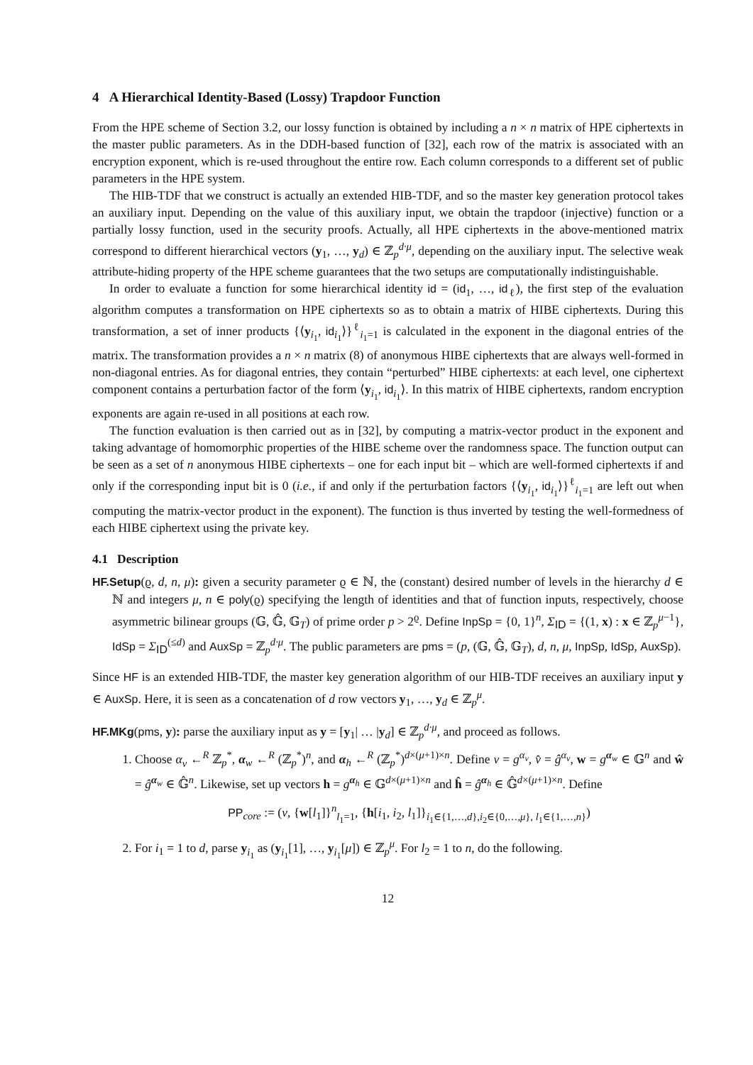4 A Hierarchical Identity-Based (Lossy) Trapdoor Function
From the HPE scheme of Section 3.2, our lossy function is obtained by including a n × n matrix of HPE ciphertexts in the master public parameters. As in the DDH-based function of [32], each row of the matrix is associated with an encryption exponent, which is re-used throughout the entire row. Each column corresponds to a different set of public parameters in the HPE system.
The HIB-TDF that we construct is actually an extended HIB-TDF, and so the master key generation protocol takes an auxiliary input. Depending on the value of this auxiliary input, we obtain the trapdoor (injective) function or a partially lossy function, used in the security proofs. Actually, all HPE ciphertexts in the above-mentioned matrix correspond to different hierarchical vectors (y<sub>1</sub>, …, y<sub>d</sub>) ∈ ℤ<sub>p</sub><sup>d·μ</sup>, depending on the auxiliary input. The selective weak attribute-hiding property of the HPE scheme guarantees that the two setups are computationally indistinguishable.
In order to evaluate a function for some hierarchical identity id = (id<sub>1</sub>, …, id<sub>ℓ</sub>), the first step of the evaluation algorithm computes a transformation on HPE ciphertexts so as to obtain a matrix of HIBE ciphertexts. During this transformation, a set of inner products {⟨y<sub>i<sub>1</sub></sub>, id<sub>i<sub>1</sub></sub>⟩}<sup>ℓ</sup><sub>i<sub>1</sub>=1</sub> is calculated in the exponent in the diagonal entries of the matrix. The transformation provides a n × n matrix (8) of anonymous HIBE ciphertexts that are always well-formed in non-diagonal entries. As for diagonal entries, they contain “perturbed” HIBE ciphertexts: at each level, one ciphertext component contains a perturbation factor of the form ⟨y<sub>i<sub>1</sub></sub>, id<sub>i<sub>1</sub></sub>⟩. In this matrix of HIBE ciphertexts, random encryption exponents are again re-used in all positions at each row.
The function evaluation is then carried out as in [32], by computing a matrix-vector product in the exponent and taking advantage of homomorphic properties of the HIBE scheme over the randomness space. The function output can be seen as a set of n anonymous HIBE ciphertexts – one for each input bit – which are well-formed ciphertexts if and only if the corresponding input bit is 0 (i.e., if and only if the perturbation factors {⟨y<sub>i<sub>1</sub></sub>, id<sub>i<sub>1</sub></sub>⟩}<sup>ℓ</sup><sub>i<sub>1</sub>=1</sub> are left out when computing the matrix-vector product in the exponent). The function is thus inverted by testing the well-formedness of each HIBE ciphertext using the private key.
4.1 Description
HF.Setup(ϱ, d, n, μ): given a security parameter ϱ ∈ ℕ, the (constant) desired number of levels in the hierarchy d ∈ ℕ and integers μ, n ∈ poly(ϱ) specifying the length of identities and that of function inputs, respectively, choose asymmetric bilinear groups (𝔾, 𝔾̂, 𝔾<sub>T</sub>) of prime order p > 2<sup>ϱ</sup>. Define InpSp = {0, 1}<sup>n</sup>, Σ<sub>ID</sub> = {(1, x) : x ∈ ℤ<sub>p</sub><sup>μ−1</sup>}, IdSp = Σ<sub>ID</sub><sup>(≤d)</sup> and AuxSp = ℤ<sub>p</sub><sup>d·μ</sup>. The public parameters are pms = (p, (𝔾, 𝔾̂, 𝔾<sub>T</sub>), d, n, μ, InpSp, IdSp, AuxSp).
Since HF is an extended HIB-TDF, the master key generation algorithm of our HIB-TDF receives an auxiliary input y ∈ AuxSp. Here, it is seen as a concatenation of d row vectors y<sub>1</sub>, …, y<sub>d</sub> ∈ ℤ<sub>p</sub><sup>μ</sup>.
HF.MKg(pms, y): parse the auxiliary input as y = [y<sub>1</sub>| … |y<sub>d</sub>] ∈ ℤ<sub>p</sub><sup>d·μ</sup>, and proceed as follows.
1. Choose α<sub>v</sub> ←<sup>R</sup> ℤ<sub>p</sub><sup>*</sup>, α<sub>w</sub> ←<sup>R</sup> (ℤ<sub>p</sub><sup>*</sup>)<sup>n</sup>, and α<sub>h</sub> ←<sup>R</sup> (ℤ<sub>p</sub><sup>*</sup>)<sup>d×(μ+1)×n</sup>. Define v = g<sup>α<sub>v</sub></sup>, v̂ = ĝ<sup>α<sub>v</sub></sup>, w = g<sup>α<sub>w</sub></sup> ∈ 𝔾<sup>n</sup> and ŵ = ĝ<sup>α<sub>w</sub></sup> ∈ 𝔾̂<sup>n</sup>. Likewise, set up vectors h = g<sup>α<sub>h</sub></sup> ∈ 𝔾<sup>d×(μ+1)×n</sup> and ĥ = ĝ<sup>α<sub>h</sub></sup> ∈ 𝔾̂<sup>d×(μ+1)×n</sup>. Define
PP<sub>core</sub> := (v, {w[l<sub>1</sub>]}<sup>n</sup><sub>l<sub>1</sub>=1</sub>, {h[i<sub>1</sub>, i<sub>2</sub>, l<sub>1</sub>]}<sub>i<sub>1</sub>∈{1,…,d},i<sub>2</sub>∈{0,…,μ}, l<sub>1</sub>∈{1,…,n}</sub>)
2. For i<sub>1</sub> = 1 to d, parse y<sub>i<sub>1</sub></sub> as (y<sub>i<sub>1</sub></sub>[1], …, y<sub>i<sub>1</sub></sub>[μ]) ∈ ℤ<sub>p</sub><sup>μ</sup>. For l<sub>2</sub> = 1 to n, do the following.
12